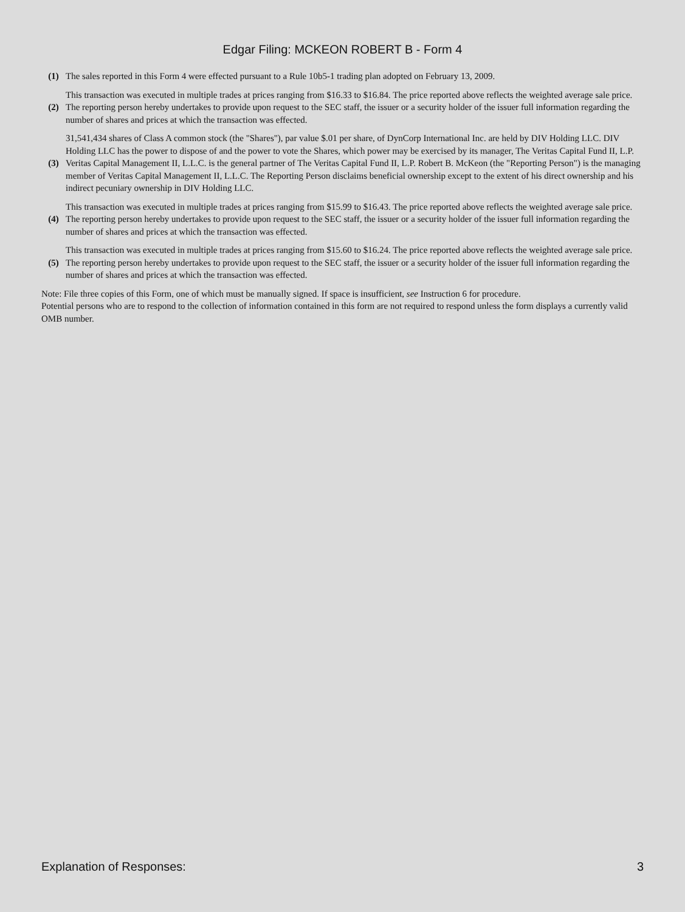Edgar Filing: MCKEON ROBERT B - Form 4
| (1) | The sales reported in this Form 4 were effected pursuant to a Rule 10b5-1 trading plan adopted on February 13, 2009. |
| (2) | This transaction was executed in multiple trades at prices ranging from $16.33 to $16.84. The price reported above reflects the weighted average sale price. The reporting person hereby undertakes to provide upon request to the SEC staff, the issuer or a security holder of the issuer full information regarding the number of shares and prices at which the transaction was effected. |
| (3) | 31,541,434 shares of Class A common stock (the "Shares"), par value $.01 per share, of DynCorp International Inc. are held by DIV Holding LLC. DIV Holding LLC has the power to dispose of and the power to vote the Shares, which power may be exercised by its manager, The Veritas Capital Fund II, L.P. Veritas Capital Management II, L.L.C. is the general partner of The Veritas Capital Fund II, L.P. Robert B. McKeon (the "Reporting Person") is the managing member of Veritas Capital Management II, L.L.C. The Reporting Person disclaims beneficial ownership except to the extent of his direct ownership and his indirect pecuniary ownership in DIV Holding LLC. |
| (4) | This transaction was executed in multiple trades at prices ranging from $15.99 to $16.43. The price reported above reflects the weighted average sale price. The reporting person hereby undertakes to provide upon request to the SEC staff, the issuer or a security holder of the issuer full information regarding the number of shares and prices at which the transaction was effected. |
| (5) | This transaction was executed in multiple trades at prices ranging from $15.60 to $16.24. The price reported above reflects the weighted average sale price. The reporting person hereby undertakes to provide upon request to the SEC staff, the issuer or a security holder of the issuer full information regarding the number of shares and prices at which the transaction was effected. |
Note: File three copies of this Form, one of which must be manually signed. If space is insufficient, see Instruction 6 for procedure.
Potential persons who are to respond to the collection of information contained in this form are not required to respond unless the form displays a currently valid OMB number.
Explanation of Responses: 3